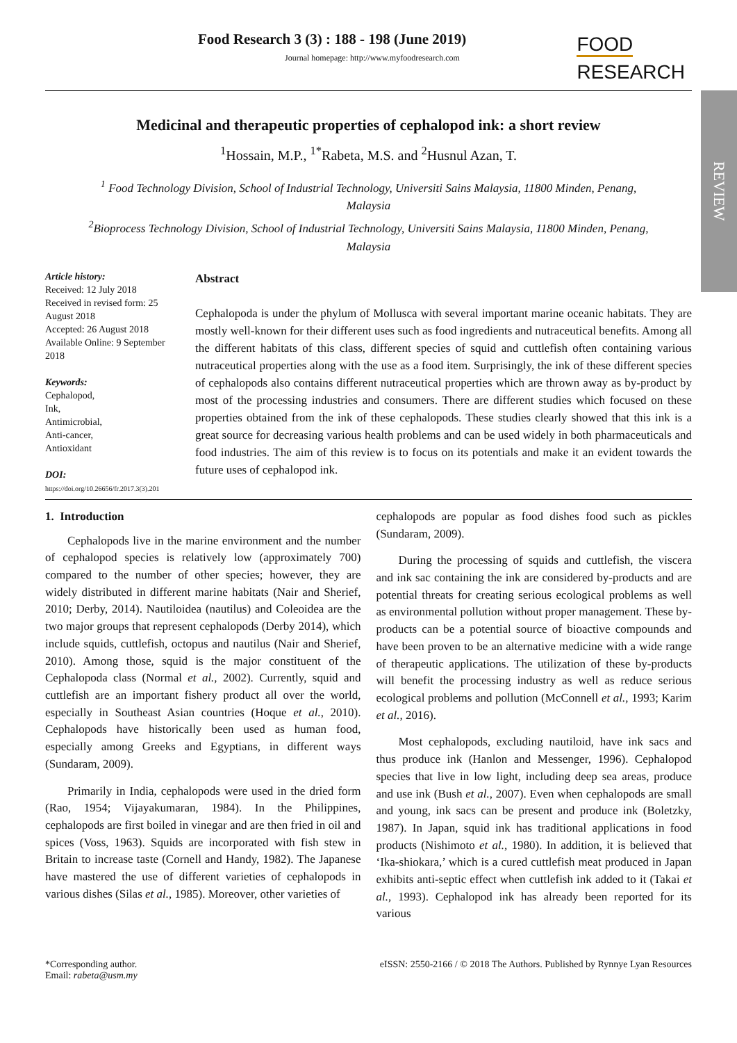REVIEW
Food Research 3 (3) : 188 - 198 (June 2019)
Journal homepage: http://www.myfoodresearch.com
FOOD
RESEARCH
Medicinal and therapeutic properties of cephalopod ink: a short review
<sup>1</sup> Hossain, M.P., <sup>1*</sup>Rabeta, M.S. and <sup>2</sup>Husnul Azan, T.
<sup>1</sup> Food Technology Division, School of Industrial Technology, Universiti Sains Malaysia, 11800 Minden, Penang, Malaysia
<sup>2</sup> Bioprocess Technology Division, School of Industrial Technology, Universiti Sains Malaysia, 11800 Minden, Penang, Malaysia
Article history:
Received: 12 July 2018
Received in revised form: 25 August 2018
Accepted: 26 August 2018
Available Online: 9 September 2018
Keywords:
Cephalopod,
Ink,
Antimicrobial,
Anti-cancer,
Antioxidant
DOI:
https://doi.org/10.26656/fr.2017.3(3).201
Abstract
Cephalopoda is under the phylum of Mollusca with several important marine oceanic habitats. They are mostly well-known for their different uses such as food ingredients and nutraceutical benefits. Among all the different habitats of this class, different species of squid and cuttlefish often containing various nutraceutical properties along with the use as a food item. Surprisingly, the ink of these different species of cephalopods also contains different nutraceutical properties which are thrown away as by-product by most of the processing industries and consumers. There are different studies which focused on these properties obtained from the ink of these cephalopods. These studies clearly showed that this ink is a great source for decreasing various health problems and can be used widely in both pharmaceuticals and food industries. The aim of this review is to focus on its potentials and make it an evident towards the future uses of cephalopod ink.
1. Introduction
Cephalopods live in the marine environment and the number of cephalopod species is relatively low (approximately 700) compared to the number of other species; however, they are widely distributed in different marine habitats (Nair and Sherief, 2010; Derby, 2014). Nautiloidea (nautilus) and Coleoidea are the two major groups that represent cephalopods (Derby 2014), which include squids, cuttlefish, octopus and nautilus (Nair and Sherief, 2010). Among those, squid is the major constituent of the Cephalopoda class (Normal et al., 2002). Currently, squid and cuttlefish are an important fishery product all over the world, especially in Southeast Asian countries (Hoque et al., 2010). Cephalopods have historically been used as human food, especially among Greeks and Egyptians, in different ways (Sundaram, 2009).
Primarily in India, cephalopods were used in the dried form (Rao, 1954; Vijayakumaran, 1984). In the Philippines, cephalopods are first boiled in vinegar and are then fried in oil and spices (Voss, 1963). Squids are incorporated with fish stew in Britain to increase taste (Cornell and Handy, 1982). The Japanese have mastered the use of different varieties of cephalopods in various dishes (Silas et al., 1985). Moreover, other varieties of
cephalopods are popular as food dishes food such as pickles (Sundaram, 2009).
During the processing of squids and cuttlefish, the viscera and ink sac containing the ink are considered by-products and are potential threats for creating serious ecological problems as well as environmental pollution without proper management. These by-products can be a potential source of bioactive compounds and have been proven to be an alternative medicine with a wide range of therapeutic applications. The utilization of these by-products will benefit the processing industry as well as reduce serious ecological problems and pollution (McConnell et al., 1993; Karim et al., 2016).
Most cephalopods, excluding nautiloid, have ink sacs and thus produce ink (Hanlon and Messenger, 1996). Cephalopod species that live in low light, including deep sea areas, produce and use ink (Bush et al., 2007). Even when cephalopods are small and young, ink sacs can be present and produce ink (Boletzky, 1987). In Japan, squid ink has traditional applications in food products (Nishimoto et al., 1980). In addition, it is believed that ‘Ika-shiokara,’ which is a cured cuttlefish meat produced in Japan exhibits anti-septic effect when cuttlefish ink added to it (Takai et al., 1993). Cephalopod ink has already been reported for its various
*Corresponding author.
Email: rabeta@usm.my
eISSN: 2550-2166 / © 2018 The Authors. Published by Rynnye Lyan Resources